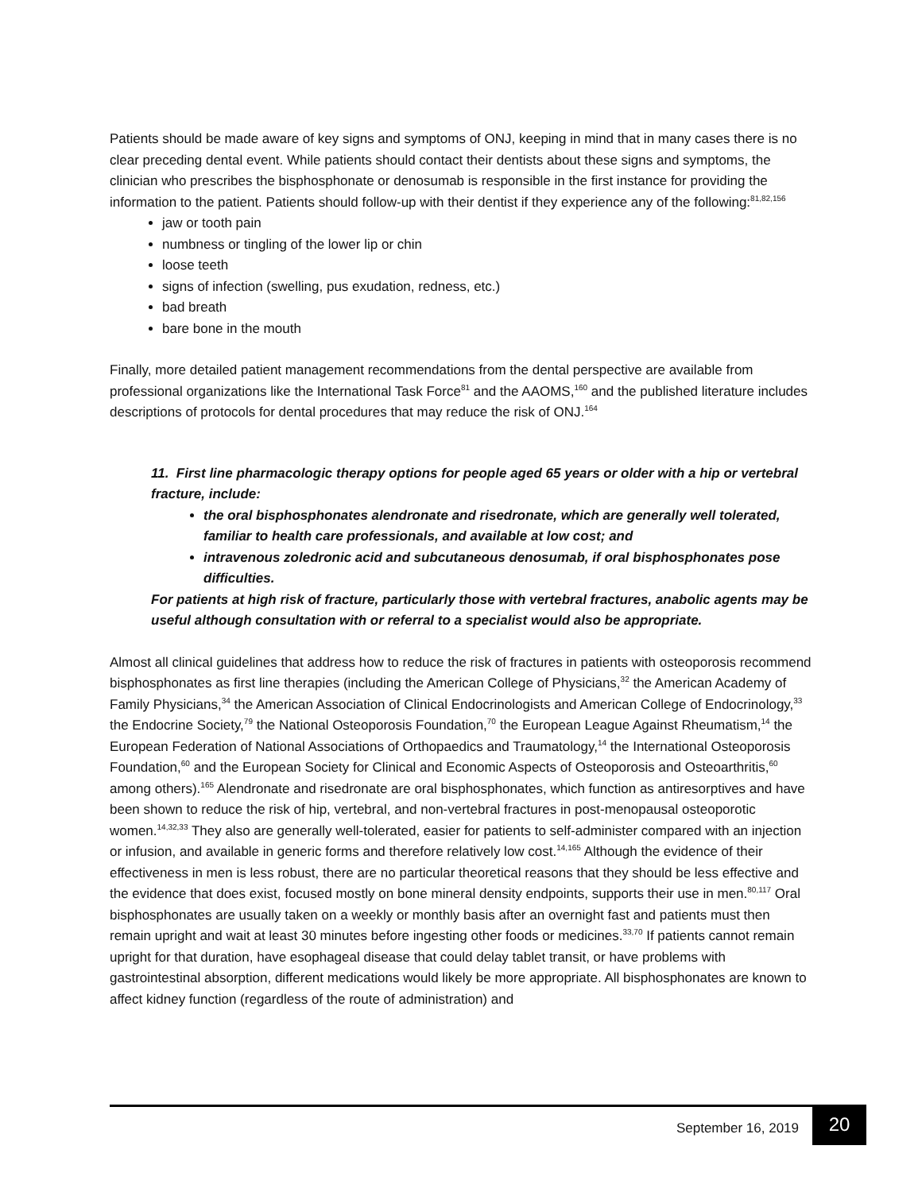Patients should be made aware of key signs and symptoms of ONJ, keeping in mind that in many cases there is no clear preceding dental event. While patients should contact their dentists about these signs and symptoms, the clinician who prescribes the bisphosphonate or denosumab is responsible in the first instance for providing the information to the patient. Patients should follow-up with their dentist if they experience any of the following:<sup>81,82,156</sup>
jaw or tooth pain
numbness or tingling of the lower lip or chin
loose teeth
signs of infection (swelling, pus exudation, redness, etc.)
bad breath
bare bone in the mouth
Finally, more detailed patient management recommendations from the dental perspective are available from professional organizations like the International Task Force<sup>81</sup> and the AAOMS,<sup>160</sup> and the published literature includes descriptions of protocols for dental procedures that may reduce the risk of ONJ.<sup>164</sup>
11. First line pharmacologic therapy options for people aged 65 years or older with a hip or vertebral fracture, include:
the oral bisphosphonates alendronate and risedronate, which are generally well tolerated, familiar to health care professionals, and available at low cost; and
intravenous zoledronic acid and subcutaneous denosumab, if oral bisphosphonates pose difficulties.
For patients at high risk of fracture, particularly those with vertebral fractures, anabolic agents may be useful although consultation with or referral to a specialist would also be appropriate.
Almost all clinical guidelines that address how to reduce the risk of fractures in patients with osteoporosis recommend bisphosphonates as first line therapies (including the American College of Physicians,<sup>32</sup> the American Academy of Family Physicians,<sup>34</sup> the American Association of Clinical Endocrinologists and American College of Endocrinology,<sup>33</sup> the Endocrine Society,<sup>79</sup> the National Osteoporosis Foundation,<sup>70</sup> the European League Against Rheumatism,<sup>14</sup> the European Federation of National Associations of Orthopaedics and Traumatology,<sup>14</sup> the International Osteoporosis Foundation,<sup>60</sup> and the European Society for Clinical and Economic Aspects of Osteoporosis and Osteoarthritis,<sup>60</sup> among others).<sup>165</sup> Alendronate and risedronate are oral bisphosphonates, which function as antiresorptives and have been shown to reduce the risk of hip, vertebral, and non-vertebral fractures in post-menopausal osteoporotic women.<sup>14,32,33</sup> They also are generally well-tolerated, easier for patients to self-administer compared with an injection or infusion, and available in generic forms and therefore relatively low cost.<sup>14,165</sup> Although the evidence of their effectiveness in men is less robust, there are no particular theoretical reasons that they should be less effective and the evidence that does exist, focused mostly on bone mineral density endpoints, supports their use in men.<sup>80,117</sup> Oral bisphosphonates are usually taken on a weekly or monthly basis after an overnight fast and patients must then remain upright and wait at least 30 minutes before ingesting other foods or medicines.<sup>33,70</sup> If patients cannot remain upright for that duration, have esophageal disease that could delay tablet transit, or have problems with gastrointestinal absorption, different medications would likely be more appropriate. All bisphosphonates are known to affect kidney function (regardless of the route of administration) and
September 16, 2019 20